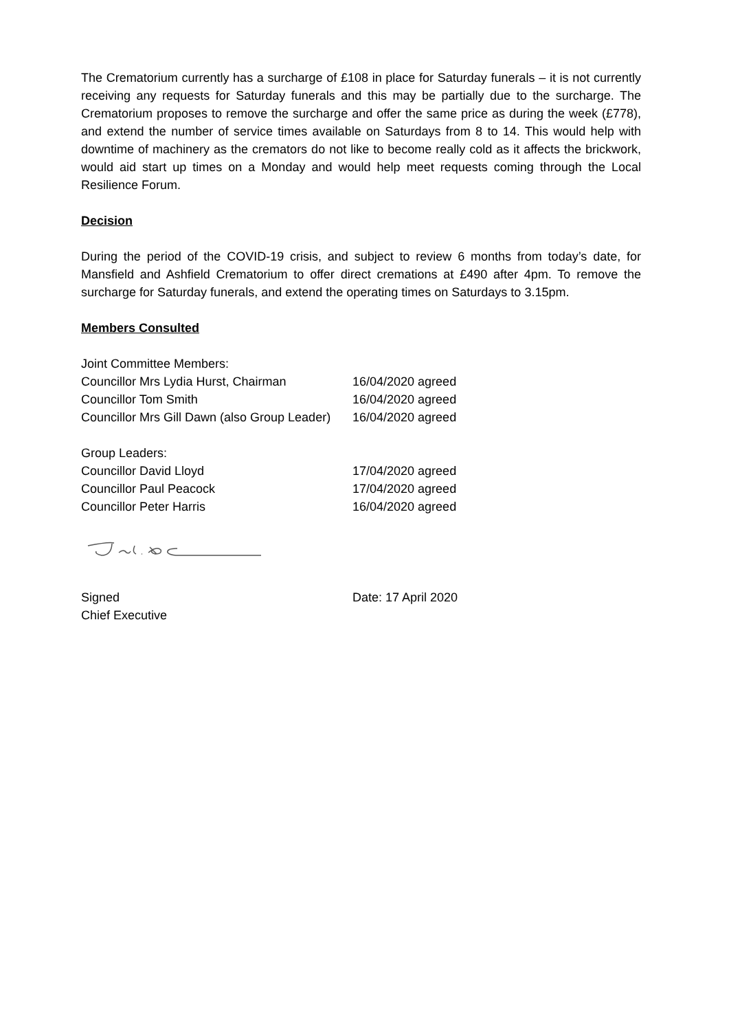The Crematorium currently has a surcharge of £108 in place for Saturday funerals – it is not currently receiving any requests for Saturday funerals and this may be partially due to the surcharge. The Crematorium proposes to remove the surcharge and offer the same price as during the week (£778), and extend the number of service times available on Saturdays from 8 to 14. This would help with downtime of machinery as the cremators do not like to become really cold as it affects the brickwork, would aid start up times on a Monday and would help meet requests coming through the Local Resilience Forum.
Decision
During the period of the COVID-19 crisis, and subject to review 6 months from today’s date, for Mansfield and Ashfield Crematorium to offer direct cremations at £490 after 4pm. To remove the surcharge for Saturday funerals, and extend the operating times on Saturdays to 3.15pm.
Members Consulted
| Joint Committee Members: | |
| Councillor Mrs Lydia Hurst, Chairman | 16/04/2020 agreed |
| Councillor Tom Smith | 16/04/2020 agreed |
| Councillor Mrs Gill Dawn (also Group Leader) | 16/04/2020 agreed |
| Group Leaders: | |
| Councillor David Lloyd | 17/04/2020 agreed |
| Councillor Paul Peacock | 17/04/2020 agreed |
| Councillor Peter Harris | 16/04/2020 agreed |
| Signed | Date: 17 April 2020 |
| Chief Executive | |